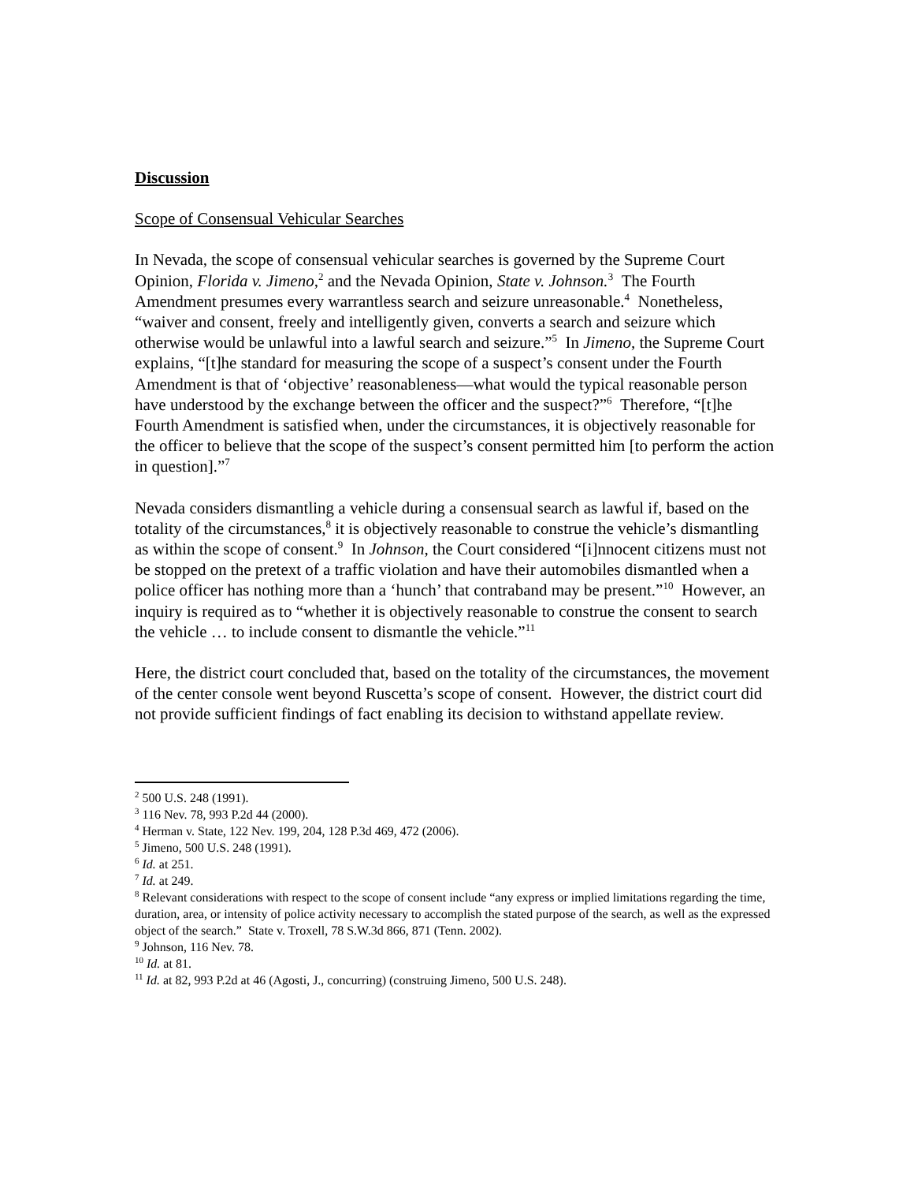Discussion
Scope of Consensual Vehicular Searches
In Nevada, the scope of consensual vehicular searches is governed by the Supreme Court Opinion, Florida v. Jimeno,<sup>2</sup> and the Nevada Opinion, State v. Johnson.<sup>3</sup> The Fourth Amendment presumes every warrantless search and seizure unreasonable.<sup>4</sup> Nonetheless, “waiver and consent, freely and intelligently given, converts a search and seizure which otherwise would be unlawful into a lawful search and seizure.”<sup>5</sup> In Jimeno, the Supreme Court explains, “[t]he standard for measuring the scope of a suspect’s consent under the Fourth Amendment is that of ‘objective’ reasonableness—what would the typical reasonable person have understood by the exchange between the officer and the suspect?”<sup>6</sup> Therefore, “[t]he Fourth Amendment is satisfied when, under the circumstances, it is objectively reasonable for the officer to believe that the scope of the suspect’s consent permitted him [to perform the action in question].”<sup>7</sup>
Nevada considers dismantling a vehicle during a consensual search as lawful if, based on the totality of the circumstances,<sup>8</sup> it is objectively reasonable to construe the vehicle’s dismantling as within the scope of consent.<sup>9</sup> In Johnson, the Court considered “[i]nnocent citizens must not be stopped on the pretext of a traffic violation and have their automobiles dismantled when a police officer has nothing more than a ‘hunch’ that contraband may be present.”<sup>10</sup> However, an inquiry is required as to “whether it is objectively reasonable to construe the consent to search the vehicle … to include consent to dismantle the vehicle.”<sup>11</sup>
Here, the district court concluded that, based on the totality of the circumstances, the movement of the center console went beyond Ruscetta’s scope of consent. However, the district court did not provide sufficient findings of fact enabling its decision to withstand appellate review.
<sup>2</sup> 500 U.S. 248 (1991).
<sup>3</sup> 116 Nev. 78, 993 P.2d 44 (2000).
<sup>4</sup> Herman v. State, 122 Nev. 199, 204, 128 P.3d 469, 472 (2006).
<sup>5</sup> Jimeno, 500 U.S. 248 (1991).
<sup>6</sup> Id. at 251.
<sup>7</sup> Id. at 249.
<sup>8</sup> Relevant considerations with respect to the scope of consent include “any express or implied limitations regarding the time, duration, area, or intensity of police activity necessary to accomplish the stated purpose of the search, as well as the expressed object of the search.” State v. Troxell, 78 S.W.3d 866, 871 (Tenn. 2002).
<sup>9</sup> Johnson, 116 Nev. 78.
<sup>10</sup> Id. at 81.
<sup>11</sup> Id. at 82, 993 P.2d at 46 (Agosti, J., concurring) (construing Jimeno, 500 U.S. 248).